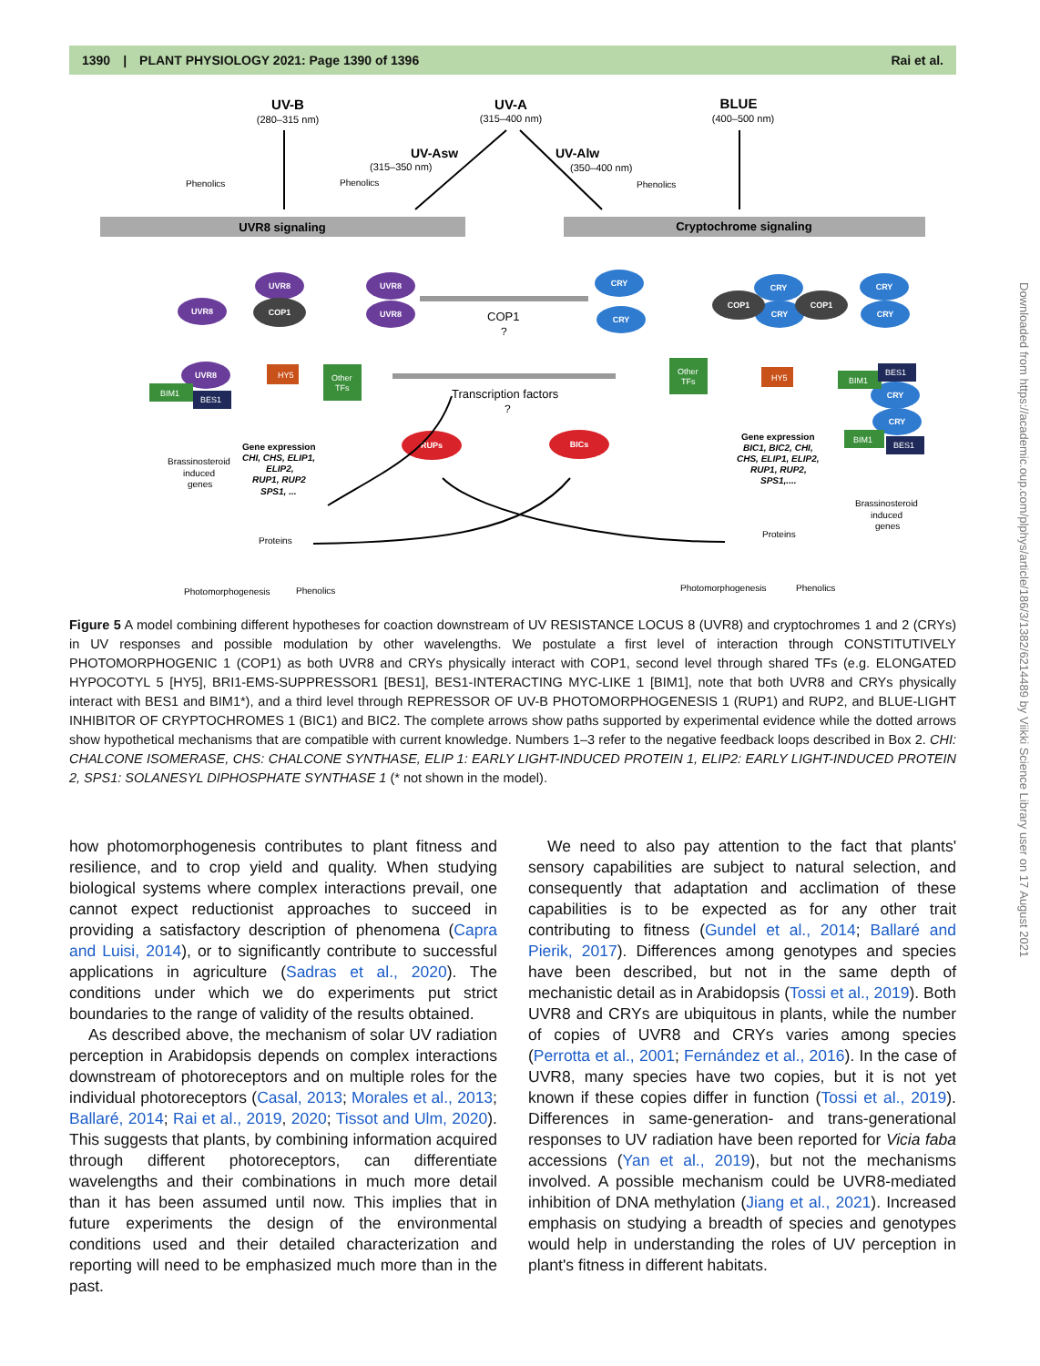1390 | PLANT PHYSIOLOGY 2021: Page 1390 of 1396 Rai et al.
UV-B
(280–315 nm)
UV-A
(315–400 nm)
BLUE
(400–500 nm)
UV-Asw
(315–350 nm)
UV-Alw
(350–400 nm)
Phenolics
Phenolics
Phenolics
UVR8 signaling
Cryptochrome signaling
UVR8
UVR8
UVR8
UVR8
UVR8
CRY
CRY
CRY
CRY
CRY
CRY
CRY
CRY
COP1
COP1
COP1
RUPs
BICs
HY5
HY5
Other
TFs
Other
TFs
BIM1
BES1
BIM1
BES1
BIM1
BES1
COP1
?
Transcription factors
?
Brassinosteroid
induced
genes
Gene expression
CHI, CHS, ELIP1,
ELIP2,
RUP1, RUP2
SPS1, ...
Gene expression
BIC1, BIC2, CHI,
CHS, ELIP1, ELIP2,
RUP1, RUP2,
SPS1,....
Brassinosteroid
induced
genes
Proteins
Proteins
Photomorphogenesis
Phenolics
Photomorphogenesis
Phenolics
Figure 5 A model combining different hypotheses for coaction downstream of UV RESISTANCE LOCUS 8 (UVR8) and cryptochromes 1 and 2 (CRYs) in UV responses and possible modulation by other wavelengths. We postulate a first level of interaction through CONSTITUTIVELY PHOTOMORPHOGENIC 1 (COP1) as both UVR8 and CRYs physically interact with COP1, second level through shared TFs (e.g. ELONGATED HYPOCOTYL 5 [HY5], BRI1-EMS-SUPPRESSOR1 [BES1], BES1-INTERACTING MYC-LIKE 1 [BIM1], note that both UVR8 and CRYs physically interact with BES1 and BIM1*), and a third level through REPRESSOR OF UV-B PHOTOMORPHOGENESIS 1 (RUP1) and RUP2, and BLUE-LIGHT INHIBITOR OF CRYPTOCHROMES 1 (BIC1) and BIC2. The complete arrows show paths supported by experimental evidence while the dotted arrows show hypothetical mechanisms that are compatible with current knowledge. Numbers 1–3 refer to the negative feedback loops described in Box 2. CHI: CHALCONE ISOMERASE, CHS: CHALCONE SYNTHASE, ELIP 1: EARLY LIGHT-INDUCED PROTEIN 1, ELIP2: EARLY LIGHT-INDUCED PROTEIN 2, SPS1: SOLANESYL DIPHOSPHATE SYNTHASE 1 (* not shown in the model).
how photomorphogenesis contributes to plant fitness and resilience, and to crop yield and quality. When studying biological systems where complex interactions prevail, one cannot expect reductionist approaches to succeed in providing a satisfactory description of phenomena (Capra and Luisi, 2014), or to significantly contribute to successful applications in agriculture (Sadras et al., 2020). The conditions under which we do experiments put strict boundaries to the range of validity of the results obtained.
As described above, the mechanism of solar UV radiation perception in Arabidopsis depends on complex interactions downstream of photoreceptors and on multiple roles for the individual photoreceptors (Casal, 2013; Morales et al., 2013; Ballaré, 2014; Rai et al., 2019, 2020; Tissot and Ulm, 2020). This suggests that plants, by combining information acquired through different photoreceptors, can differentiate wavelengths and their combinations in much more detail than it has been assumed until now. This implies that in future experiments the design of the environmental conditions used and their detailed characterization and reporting will need to be emphasized much more than in the past.
We need to also pay attention to the fact that plants' sensory capabilities are subject to natural selection, and consequently that adaptation and acclimation of these capabilities is to be expected as for any other trait contributing to fitness (Gundel et al., 2014; Ballaré and Pierik, 2017). Differences among genotypes and species have been described, but not in the same depth of mechanistic detail as in Arabidopsis (Tossi et al., 2019). Both UVR8 and CRYs are ubiquitous in plants, while the number of copies of UVR8 and CRYs varies among species (Perrotta et al., 2001; Fernández et al., 2016). In the case of UVR8, many species have two copies, but it is not yet known if these copies differ in function (Tossi et al., 2019). Differences in same-generation- and trans-generational responses to UV radiation have been reported for Vicia faba accessions (Yan et al., 2019), but not the mechanisms involved. A possible mechanism could be UVR8-mediated inhibition of DNA methylation (Jiang et al., 2021). Increased emphasis on studying a breadth of species and genotypes would help in understanding the roles of UV perception in plant's fitness in different habitats.
Downloaded from https://academic.oup.com/plphys/article/186/3/1382/6214489 by Viikki Science Library user on 17 August 2021